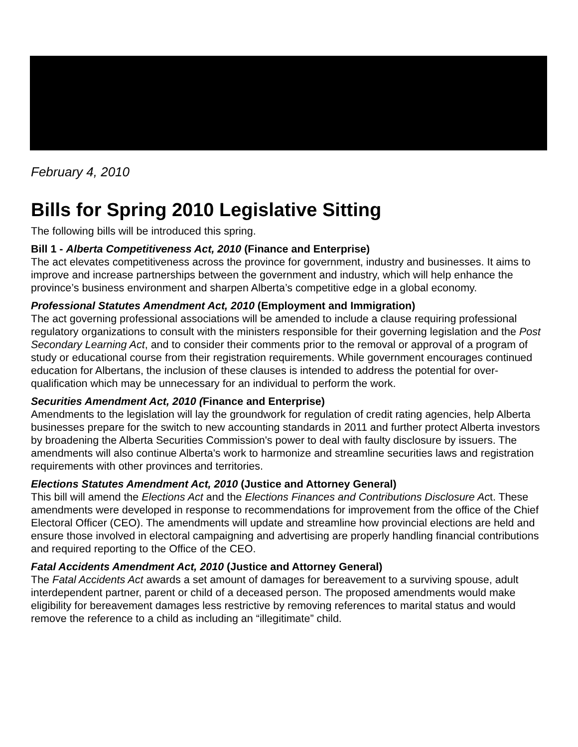February 4, 2010
Bills for Spring 2010 Legislative Sitting
The following bills will be introduced this spring.
Bill 1 - Alberta Competitiveness Act, 2010 (Finance and Enterprise)
The act elevates competitiveness across the province for government, industry and businesses. It aims to improve and increase partnerships between the government and industry, which will help enhance the province’s business environment and sharpen Alberta’s competitive edge in a global economy.
Professional Statutes Amendment Act, 2010 (Employment and Immigration)
The act governing professional associations will be amended to include a clause requiring professional regulatory organizations to consult with the ministers responsible for their governing legislation and the Post Secondary Learning Act, and to consider their comments prior to the removal or approval of a program of study or educational course from their registration requirements. While government encourages continued education for Albertans, the inclusion of these clauses is intended to address the potential for over-qualification which may be unnecessary for an individual to perform the work.
Securities Amendment Act, 2010 (Finance and Enterprise)
Amendments to the legislation will lay the groundwork for regulation of credit rating agencies, help Alberta businesses prepare for the switch to new accounting standards in 2011 and further protect Alberta investors by broadening the Alberta Securities Commission's power to deal with faulty disclosure by issuers. The amendments will also continue Alberta's work to harmonize and streamline securities laws and registration requirements with other provinces and territories.
Elections Statutes Amendment Act, 2010 (Justice and Attorney General)
This bill will amend the Elections Act and the Elections Finances and Contributions Disclosure Act. These amendments were developed in response to recommendations for improvement from the office of the Chief Electoral Officer (CEO). The amendments will update and streamline how provincial elections are held and ensure those involved in electoral campaigning and advertising are properly handling financial contributions and required reporting to the Office of the CEO.
Fatal Accidents Amendment Act, 2010 (Justice and Attorney General)
The Fatal Accidents Act awards a set amount of damages for bereavement to a surviving spouse, adult interdependent partner, parent or child of a deceased person. The proposed amendments would make eligibility for bereavement damages less restrictive by removing references to marital status and would remove the reference to a child as including an “illegitimate” child.